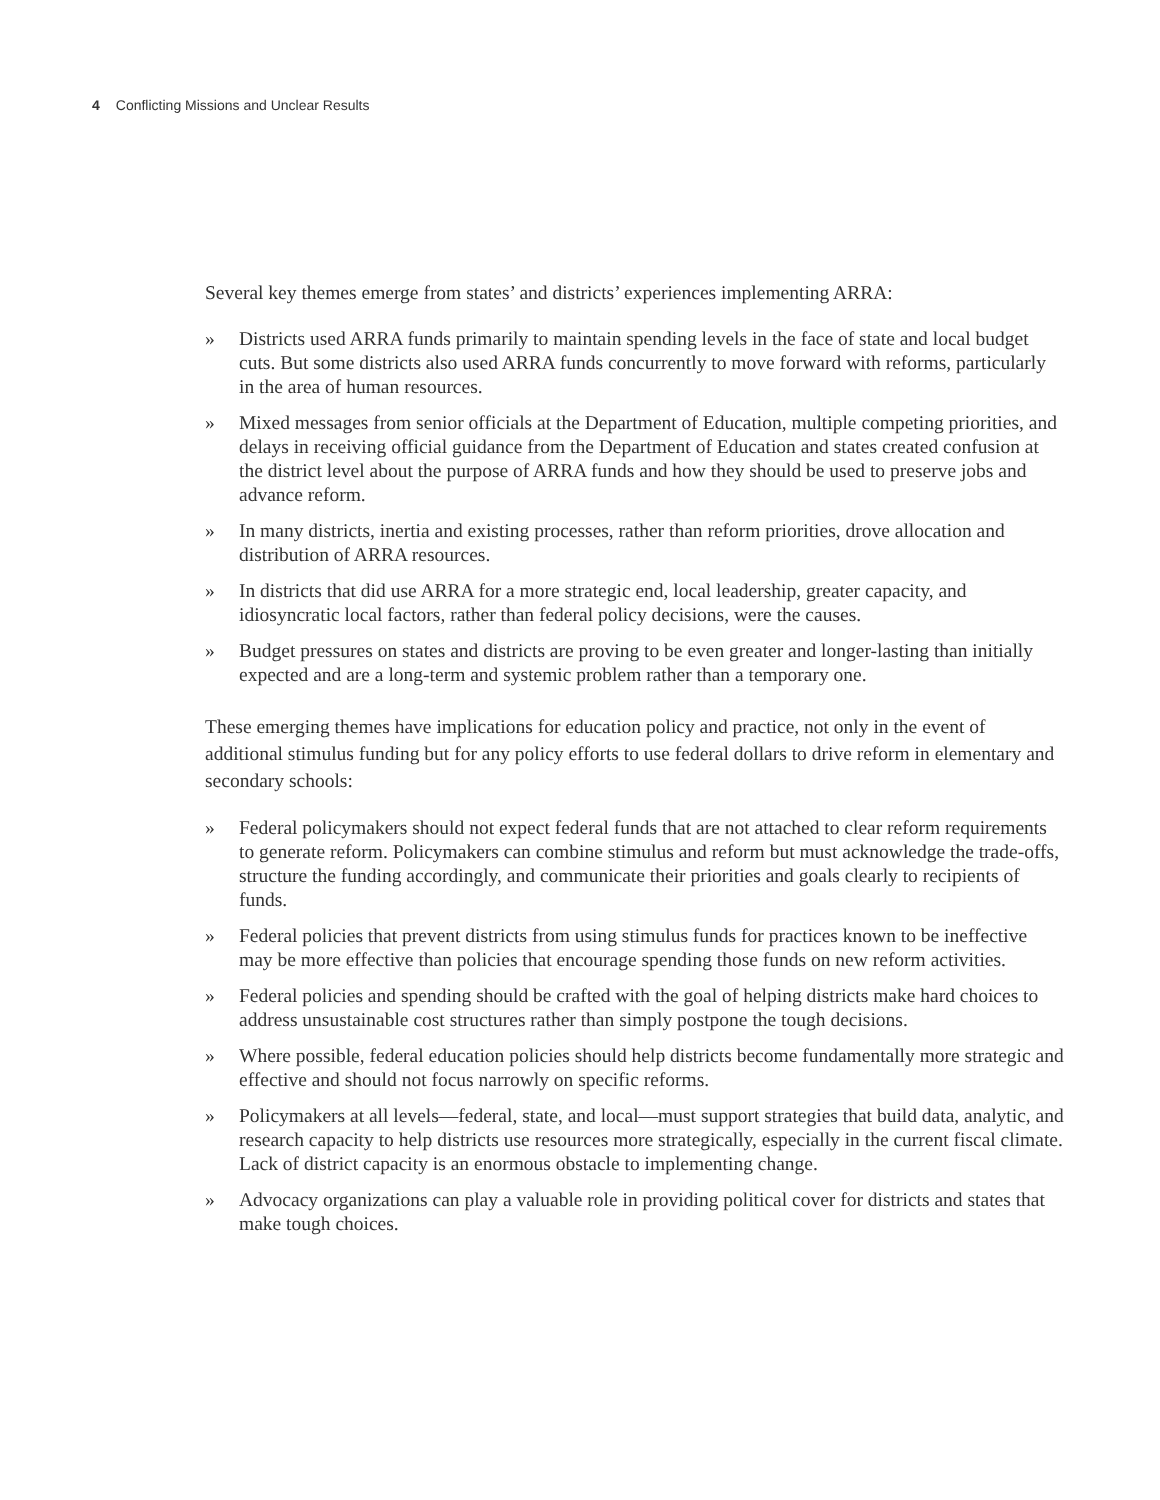4 Conflicting Missions and Unclear Results
Several key themes emerge from states’ and districts’ experiences implementing ARRA:
» Districts used ARRA funds primarily to maintain spending levels in the face of state and local budget cuts. But some districts also used ARRA funds concurrently to move forward with reforms, particularly in the area of human resources.
» Mixed messages from senior officials at the Department of Education, multiple competing priorities, and delays in receiving official guidance from the Department of Education and states created confusion at the district level about the purpose of ARRA funds and how they should be used to preserve jobs and advance reform.
» In many districts, inertia and existing processes, rather than reform priorities, drove allocation and distribution of ARRA resources.
» In districts that did use ARRA for a more strategic end, local leadership, greater capacity, and idiosyncratic local factors, rather than federal policy decisions, were the causes.
» Budget pressures on states and districts are proving to be even greater and longer-lasting than initially expected and are a long-term and systemic problem rather than a temporary one.
These emerging themes have implications for education policy and practice, not only in the event of additional stimulus funding but for any policy efforts to use federal dollars to drive reform in elementary and secondary schools:
» Federal policymakers should not expect federal funds that are not attached to clear reform requirements to generate reform. Policymakers can combine stimulus and reform but must acknowledge the trade-offs, structure the funding accordingly, and communicate their priorities and goals clearly to recipients of funds.
» Federal policies that prevent districts from using stimulus funds for practices known to be ineffective may be more effective than policies that encourage spending those funds on new reform activities.
» Federal policies and spending should be crafted with the goal of helping districts make hard choices to address unsustainable cost structures rather than simply postpone the tough decisions.
» Where possible, federal education policies should help districts become fundamentally more strategic and effective and should not focus narrowly on specific reforms.
» Policymakers at all levels—federal, state, and local—must support strategies that build data, analytic, and research capacity to help districts use resources more strategically, especially in the current fiscal climate. Lack of district capacity is an enormous obstacle to implementing change.
» Advocacy organizations can play a valuable role in providing political cover for districts and states that make tough choices.